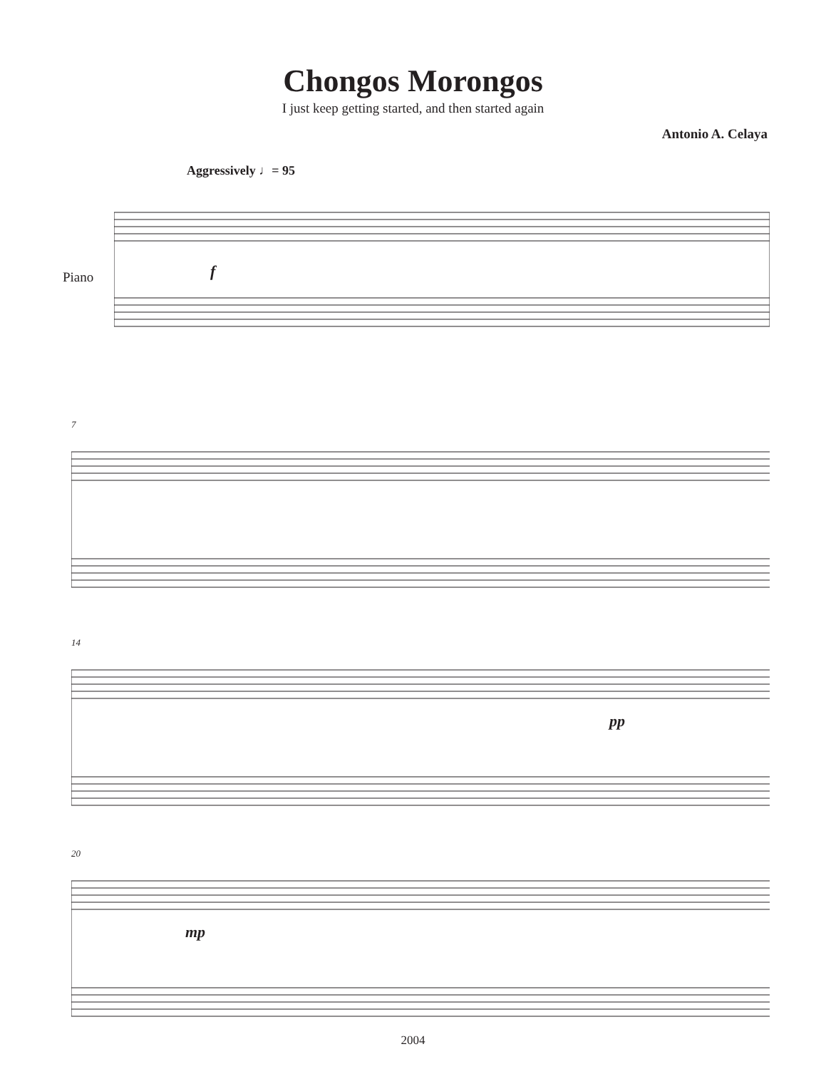Chongos Morongos
I just keep getting started, and then started again
Antonio A. Celaya
Aggressively ♩= 95
Piano f
7
14
pp
20
mp
2004